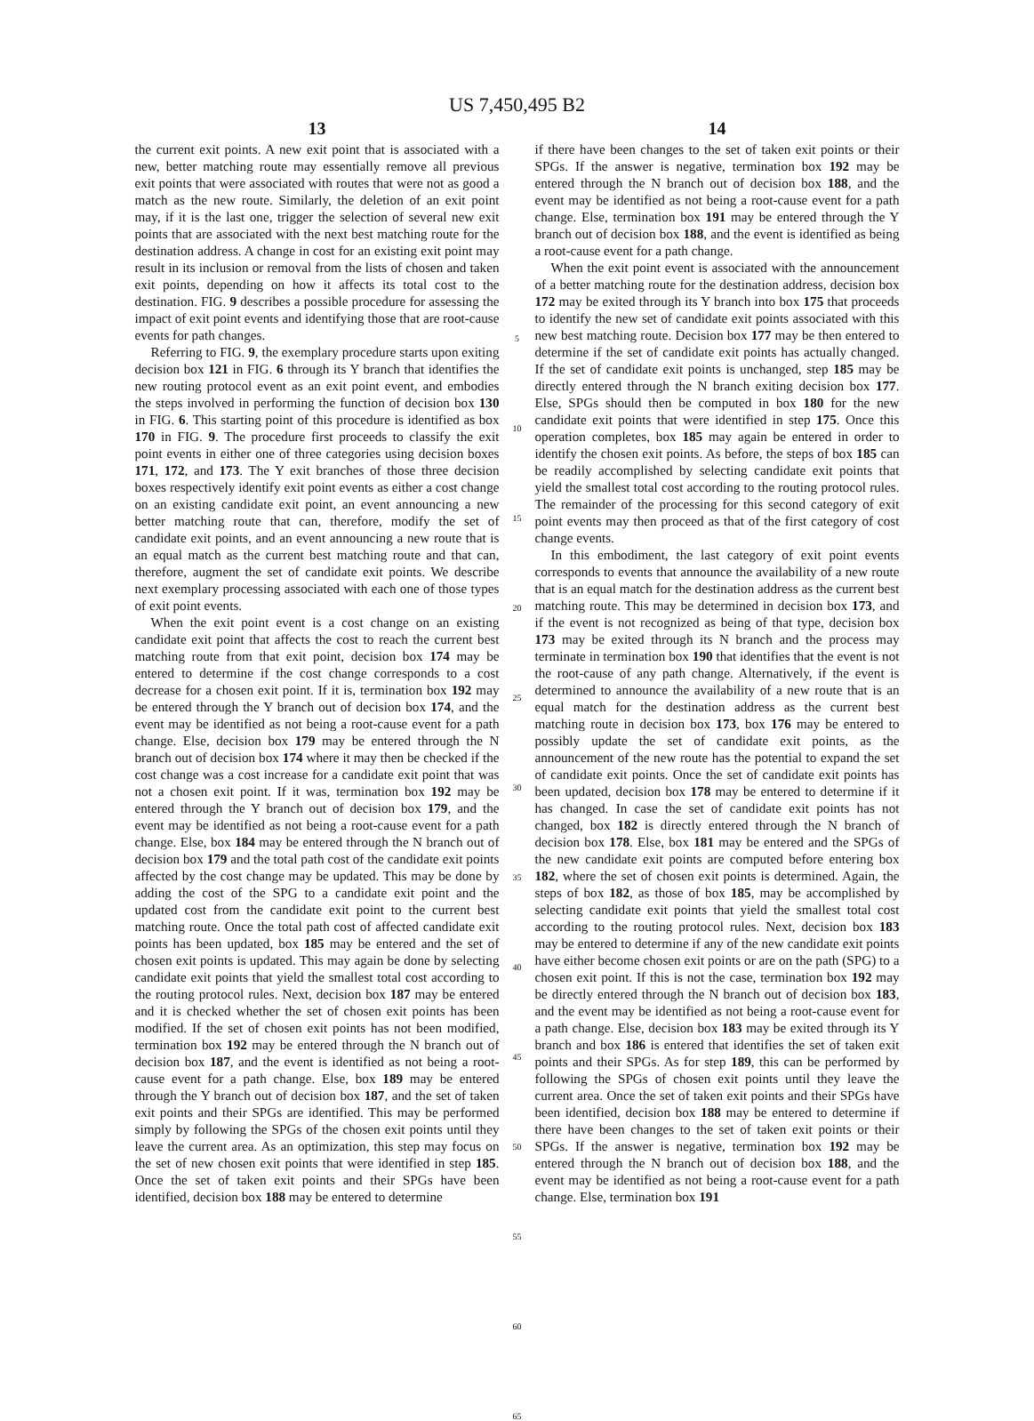US 7,450,495 B2
13
the current exit points. A new exit point that is associated with a new, better matching route may essentially remove all previous exit points that were associated with routes that were not as good a match as the new route. Similarly, the deletion of an exit point may, if it is the last one, trigger the selection of several new exit points that are associated with the next best matching route for the destination address. A change in cost for an existing exit point may result in its inclusion or removal from the lists of chosen and taken exit points, depending on how it affects its total cost to the destination. FIG. 9 describes a possible procedure for assessing the impact of exit point events and identifying those that are root-cause events for path changes.
Referring to FIG. 9, the exemplary procedure starts upon exiting decision box 121 in FIG. 6 through its Y branch that identifies the new routing protocol event as an exit point event, and embodies the steps involved in performing the function of decision box 130 in FIG. 6. This starting point of this procedure is identified as box 170 in FIG. 9. The procedure first proceeds to classify the exit point events in either one of three categories using decision boxes 171, 172, and 173. The Y exit branches of those three decision boxes respectively identify exit point events as either a cost change on an existing candidate exit point, an event announcing a new better matching route that can, therefore, modify the set of candidate exit points, and an event announcing a new route that is an equal match as the current best matching route and that can, therefore, augment the set of candidate exit points. We describe next exemplary processing associated with each one of those types of exit point events.
When the exit point event is a cost change on an existing candidate exit point that affects the cost to reach the current best matching route from that exit point, decision box 174 may be entered to determine if the cost change corresponds to a cost decrease for a chosen exit point. If it is, termination box 192 may be entered through the Y branch out of decision box 174, and the event may be identified as not being a root-cause event for a path change. Else, decision box 179 may be entered through the N branch out of decision box 174 where it may then be checked if the cost change was a cost increase for a candidate exit point that was not a chosen exit point. If it was, termination box 192 may be entered through the Y branch out of decision box 179, and the event may be identified as not being a root-cause event for a path change. Else, box 184 may be entered through the N branch out of decision box 179 and the total path cost of the candidate exit points affected by the cost change may be updated. This may be done by adding the cost of the SPG to a candidate exit point and the updated cost from the candidate exit point to the current best matching route. Once the total path cost of affected candidate exit points has been updated, box 185 may be entered and the set of chosen exit points is updated. This may again be done by selecting candidate exit points that yield the smallest total cost according to the routing protocol rules. Next, decision box 187 may be entered and it is checked whether the set of chosen exit points has been modified. If the set of chosen exit points has not been modified, termination box 192 may be entered through the N branch out of decision box 187, and the event is identified as not being a root-cause event for a path change. Else, box 189 may be entered through the Y branch out of decision box 187, and the set of taken exit points and their SPGs are identified. This may be performed simply by following the SPGs of the chosen exit points until they leave the current area. As an optimization, this step may focus on the set of new chosen exit points that were identified in step 185. Once the set of taken exit points and their SPGs have been identified, decision box 188 may be entered to determine
5
10
15
20
25
30
35
40
45
50
55
60
65
14
if there have been changes to the set of taken exit points or their SPGs. If the answer is negative, termination box 192 may be entered through the N branch out of decision box 188, and the event may be identified as not being a root-cause event for a path change. Else, termination box 191 may be entered through the Y branch out of decision box 188, and the event is identified as being a root-cause event for a path change.
When the exit point event is associated with the announcement of a better matching route for the destination address, decision box 172 may be exited through its Y branch into box 175 that proceeds to identify the new set of candidate exit points associated with this new best matching route. Decision box 177 may be then entered to determine if the set of candidate exit points has actually changed. If the set of candidate exit points is unchanged, step 185 may be directly entered through the N branch exiting decision box 177. Else, SPGs should then be computed in box 180 for the new candidate exit points that were identified in step 175. Once this operation completes, box 185 may again be entered in order to identify the chosen exit points. As before, the steps of box 185 can be readily accomplished by selecting candidate exit points that yield the smallest total cost according to the routing protocol rules. The remainder of the processing for this second category of exit point events may then proceed as that of the first category of cost change events.
In this embodiment, the last category of exit point events corresponds to events that announce the availability of a new route that is an equal match for the destination address as the current best matching route. This may be determined in decision box 173, and if the event is not recognized as being of that type, decision box 173 may be exited through its N branch and the process may terminate in termination box 190 that identifies that the event is not the root-cause of any path change. Alternatively, if the event is determined to announce the availability of a new route that is an equal match for the destination address as the current best matching route in decision box 173, box 176 may be entered to possibly update the set of candidate exit points, as the announcement of the new route has the potential to expand the set of candidate exit points. Once the set of candidate exit points has been updated, decision box 178 may be entered to determine if it has changed. In case the set of candidate exit points has not changed, box 182 is directly entered through the N branch of decision box 178. Else, box 181 may be entered and the SPGs of the new candidate exit points are computed before entering box 182, where the set of chosen exit points is determined. Again, the steps of box 182, as those of box 185, may be accomplished by selecting candidate exit points that yield the smallest total cost according to the routing protocol rules. Next, decision box 183 may be entered to determine if any of the new candidate exit points have either become chosen exit points or are on the path (SPG) to a chosen exit point. If this is not the case, termination box 192 may be directly entered through the N branch out of decision box 183, and the event may be identified as not being a root-cause event for a path change. Else, decision box 183 may be exited through its Y branch and box 186 is entered that identifies the set of taken exit points and their SPGs. As for step 189, this can be performed by following the SPGs of chosen exit points until they leave the current area. Once the set of taken exit points and their SPGs have been identified, decision box 188 may be entered to determine if there have been changes to the set of taken exit points or their SPGs. If the answer is negative, termination box 192 may be entered through the N branch out of decision box 188, and the event may be identified as not being a root-cause event for a path change. Else, termination box 191